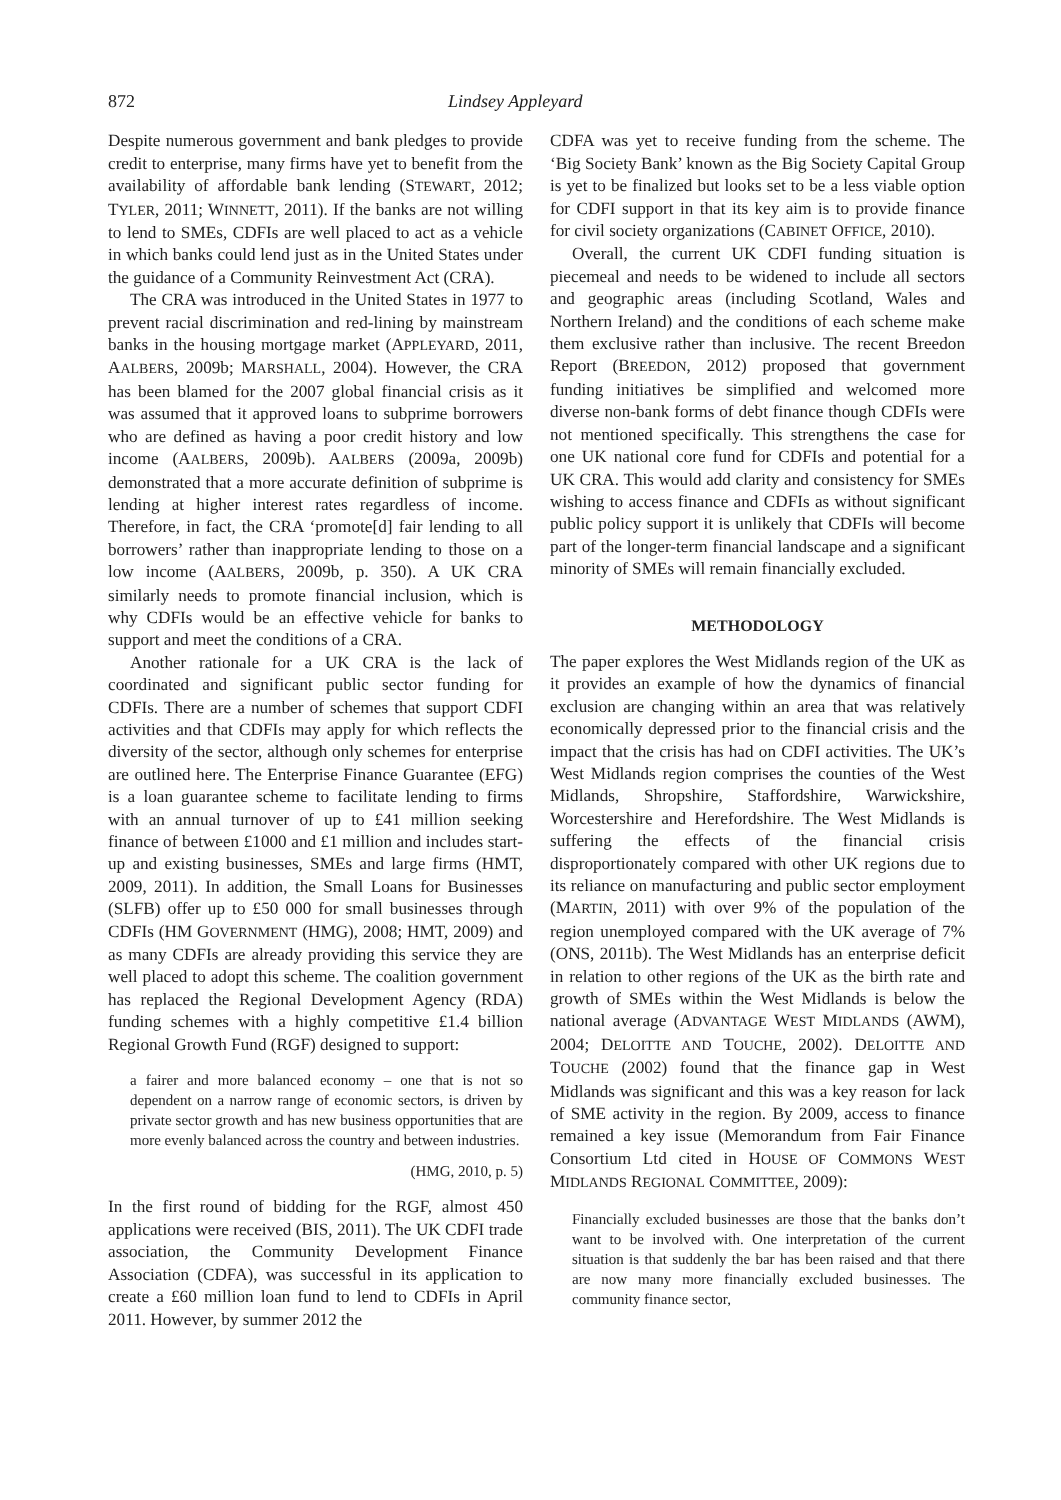872 Lindsey Appleyard
Despite numerous government and bank pledges to provide credit to enterprise, many firms have yet to benefit from the availability of affordable bank lending (STEWART, 2012; TYLER, 2011; WINNETT, 2011). If the banks are not willing to lend to SMEs, CDFIs are well placed to act as a vehicle in which banks could lend just as in the United States under the guidance of a Community Reinvestment Act (CRA).
The CRA was introduced in the United States in 1977 to prevent racial discrimination and red-lining by mainstream banks in the housing mortgage market (APPLEYARD, 2011, AALBERS, 2009b; MARSHALL, 2004). However, the CRA has been blamed for the 2007 global financial crisis as it was assumed that it approved loans to subprime borrowers who are defined as having a poor credit history and low income (AALBERS, 2009b). AALBERS (2009a, 2009b) demonstrated that a more accurate definition of subprime is lending at higher interest rates regardless of income. Therefore, in fact, the CRA ‘promote[d] fair lending to all borrowers’ rather than inappropriate lending to those on a low income (AALBERS, 2009b, p. 350). A UK CRA similarly needs to promote financial inclusion, which is why CDFIs would be an effective vehicle for banks to support and meet the conditions of a CRA.
Another rationale for a UK CRA is the lack of coordinated and significant public sector funding for CDFIs. There are a number of schemes that support CDFI activities and that CDFIs may apply for which reflects the diversity of the sector, although only schemes for enterprise are outlined here. The Enterprise Finance Guarantee (EFG) is a loan guarantee scheme to facilitate lending to firms with an annual turnover of up to £41 million seeking finance of between £1000 and £1 million and includes start-up and existing businesses, SMEs and large firms (HMT, 2009, 2011). In addition, the Small Loans for Businesses (SLFB) offer up to £50 000 for small businesses through CDFIs (HM GOVERNMENT (HMG), 2008; HMT, 2009) and as many CDFIs are already providing this service they are well placed to adopt this scheme. The coalition government has replaced the Regional Development Agency (RDA) funding schemes with a highly competitive £1.4 billion Regional Growth Fund (RGF) designed to support:
a fairer and more balanced economy – one that is not so dependent on a narrow range of economic sectors, is driven by private sector growth and has new business opportunities that are more evenly balanced across the country and between industries.
(HMG, 2010, p. 5)
In the first round of bidding for the RGF, almost 450 applications were received (BIS, 2011). The UK CDFI trade association, the Community Development Finance Association (CDFA), was successful in its application to create a £60 million loan fund to lend to CDFIs in April 2011. However, by summer 2012 the
CDFA was yet to receive funding from the scheme. The ‘Big Society Bank’ known as the Big Society Capital Group is yet to be finalized but looks set to be a less viable option for CDFI support in that its key aim is to provide finance for civil society organizations (CABINET OFFICE, 2010).
Overall, the current UK CDFI funding situation is piecemeal and needs to be widened to include all sectors and geographic areas (including Scotland, Wales and Northern Ireland) and the conditions of each scheme make them exclusive rather than inclusive. The recent Breedon Report (BREEDON, 2012) proposed that government funding initiatives be simplified and welcomed more diverse non-bank forms of debt finance though CDFIs were not mentioned specifically. This strengthens the case for one UK national core fund for CDFIs and potential for a UK CRA. This would add clarity and consistency for SMEs wishing to access finance and CDFIs as without significant public policy support it is unlikely that CDFIs will become part of the longer-term financial landscape and a significant minority of SMEs will remain financially excluded.
METHODOLOGY
The paper explores the West Midlands region of the UK as it provides an example of how the dynamics of financial exclusion are changing within an area that was relatively economically depressed prior to the financial crisis and the impact that the crisis has had on CDFI activities. The UK’s West Midlands region comprises the counties of the West Midlands, Shropshire, Staffordshire, Warwickshire, Worcestershire and Herefordshire. The West Midlands is suffering the effects of the financial crisis disproportionately compared with other UK regions due to its reliance on manufacturing and public sector employment (MARTIN, 2011) with over 9% of the population of the region unemployed compared with the UK average of 7% (ONS, 2011b). The West Midlands has an enterprise deficit in relation to other regions of the UK as the birth rate and growth of SMEs within the West Midlands is below the national average (ADVANTAGE WEST MIDLANDS (AWM), 2004; DELOITTE AND TOUCHE, 2002). DELOITTE AND TOUCHE (2002) found that the finance gap in West Midlands was significant and this was a key reason for lack of SME activity in the region. By 2009, access to finance remained a key issue (Memorandum from Fair Finance Consortium Ltd cited in HOUSE OF COMMONS WEST MIDLANDS REGIONAL COMMITTEE, 2009):
Financially excluded businesses are those that the banks don’t want to be involved with. One interpretation of the current situation is that suddenly the bar has been raised and that there are now many more financially excluded businesses. The community finance sector,